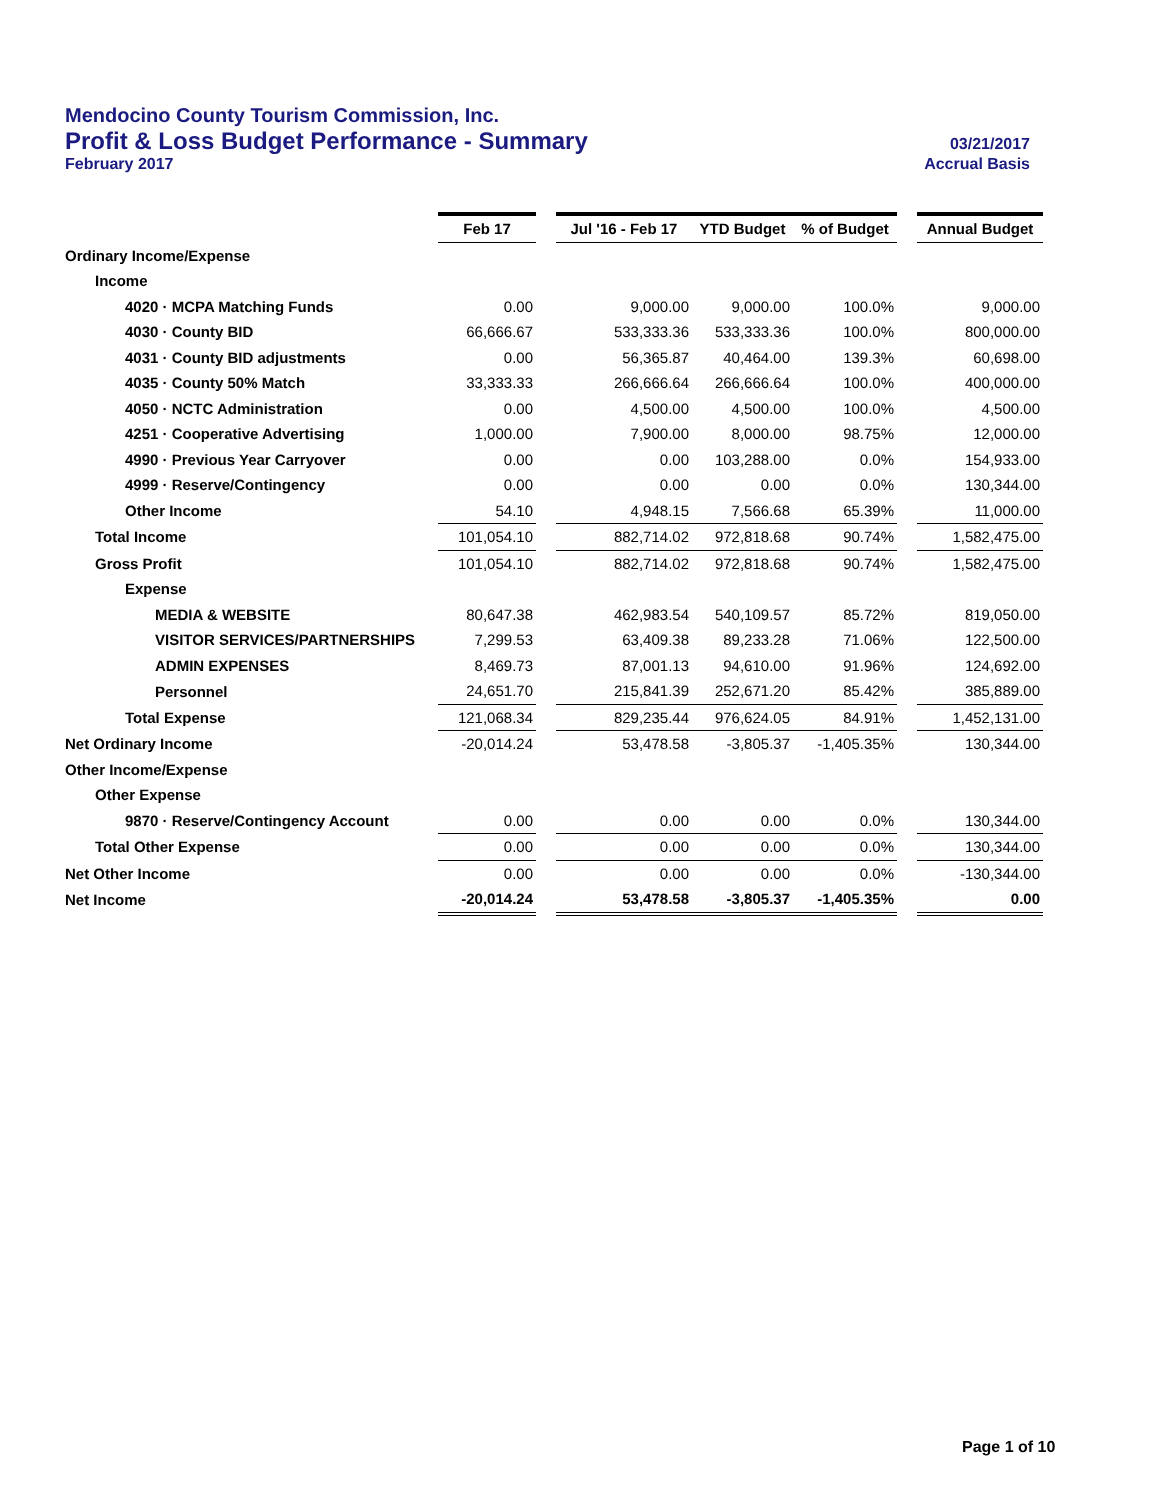Mendocino County Tourism Commission, Inc.
Profit & Loss Budget Performance - Summary 03/21/2017
February 2017 Accrual Basis
| | Feb 17 | | Jul '16 - Feb 17 | YTD Budget | % of Budget | | Annual Budget |
| Ordinary Income/Expense | | | | | | | |
| Income | | | | | | | |
| 4020 · MCPA Matching Funds | 0.00 | | 9,000.00 | 9,000.00 | 100.0% | | 9,000.00 |
| 4030 · County BID | 66,666.67 | | 533,333.36 | 533,333.36 | 100.0% | | 800,000.00 |
| 4031 · County BID adjustments | 0.00 | | 56,365.87 | 40,464.00 | 139.3% | | 60,698.00 |
| 4035 · County 50% Match | 33,333.33 | | 266,666.64 | 266,666.64 | 100.0% | | 400,000.00 |
| 4050 · NCTC Administration | 0.00 | | 4,500.00 | 4,500.00 | 100.0% | | 4,500.00 |
| 4251 · Cooperative Advertising | 1,000.00 | | 7,900.00 | 8,000.00 | 98.75% | | 12,000.00 |
| 4990 · Previous Year Carryover | 0.00 | | 0.00 | 103,288.00 | 0.0% | | 154,933.00 |
| 4999 · Reserve/Contingency | 0.00 | | 0.00 | 0.00 | 0.0% | | 130,344.00 |
| Other Income | 54.10 | | 4,948.15 | 7,566.68 | 65.39% | | 11,000.00 |
| Total Income | 101,054.10 | | 882,714.02 | 972,818.68 | 90.74% | | 1,582,475.00 |
| Gross Profit | 101,054.10 | | 882,714.02 | 972,818.68 | 90.74% | | 1,582,475.00 |
| Expense | | | | | | | |
| MEDIA & WEBSITE | 80,647.38 | | 462,983.54 | 540,109.57 | 85.72% | | 819,050.00 |
| VISITOR SERVICES/PARTNERSHIPS | 7,299.53 | | 63,409.38 | 89,233.28 | 71.06% | | 122,500.00 |
| ADMIN EXPENSES | 8,469.73 | | 87,001.13 | 94,610.00 | 91.96% | | 124,692.00 |
| Personnel | 24,651.70 | | 215,841.39 | 252,671.20 | 85.42% | | 385,889.00 |
| Total Expense | 121,068.34 | | 829,235.44 | 976,624.05 | 84.91% | | 1,452,131.00 |
| Net Ordinary Income | -20,014.24 | | 53,478.58 | -3,805.37 | -1,405.35% | | 130,344.00 |
| Other Income/Expense | | | | | | | |
| Other Expense | | | | | | | |
| 9870 · Reserve/Contingency Account | 0.00 | | 0.00 | 0.00 | 0.0% | | 130,344.00 |
| Total Other Expense | 0.00 | | 0.00 | 0.00 | 0.0% | | 130,344.00 |
| Net Other Income | 0.00 | | 0.00 | 0.00 | 0.0% | | -130,344.00 |
| Net Income | -20,014.24 | | 53,478.58 | -3,805.37 | -1,405.35% | | 0.00 |
Page 1 of 10